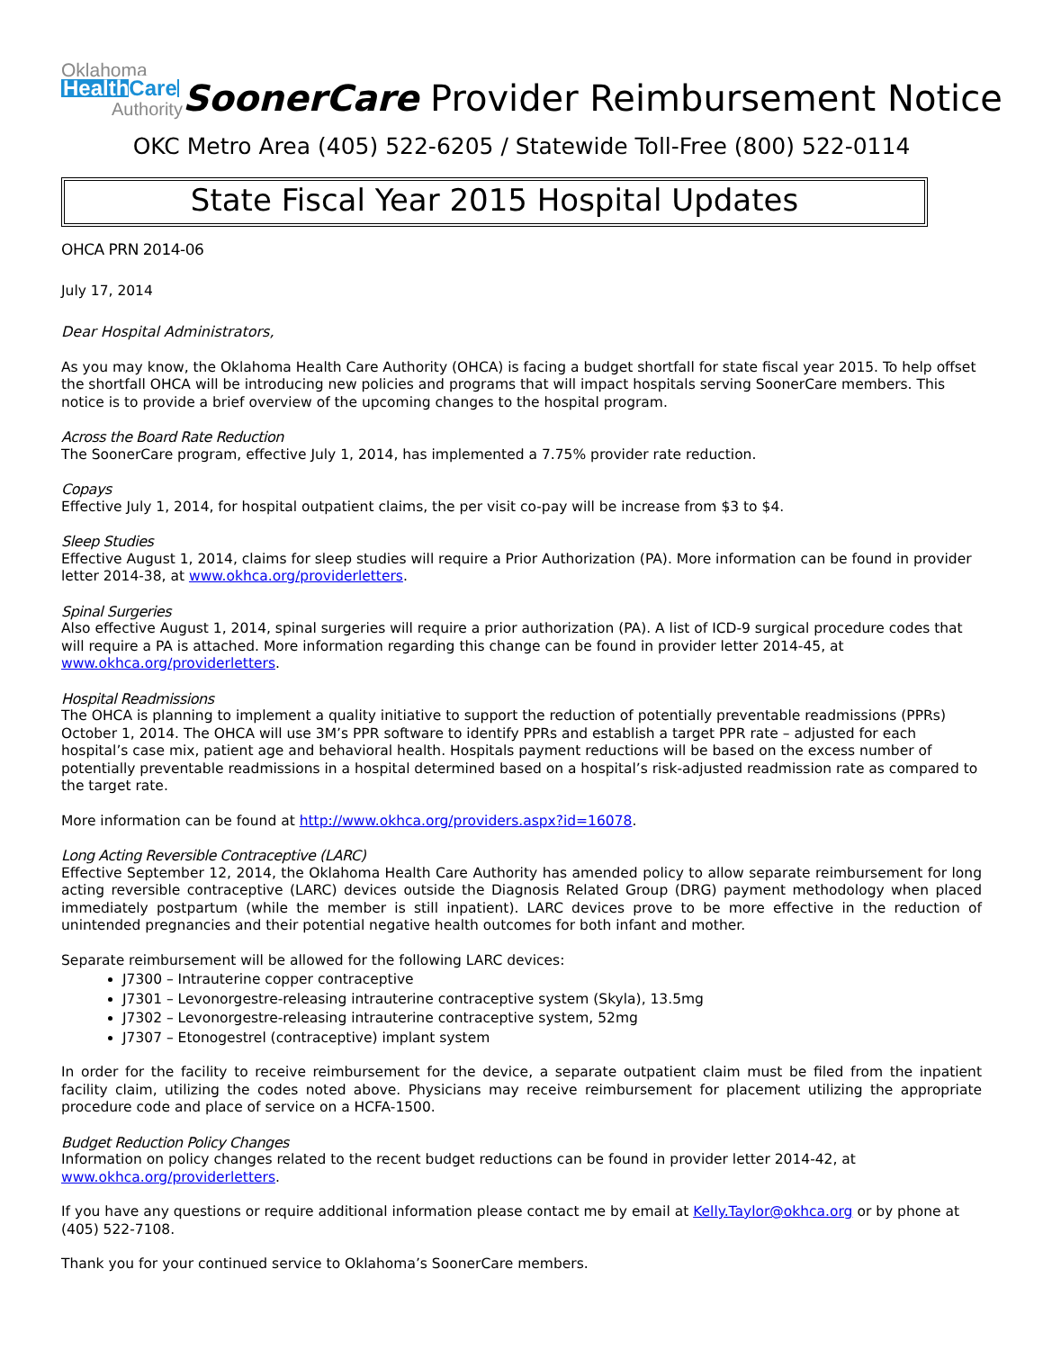Oklahoma
HealthCare
Authority
SoonerCare Provider Reimbursement Notice
OKC Metro Area (405) 522-6205 / Statewide Toll-Free (800) 522-0114
State Fiscal Year 2015 Hospital Updates
OHCA PRN 2014-06
July 17, 2014
Dear Hospital Administrators,
As you may know, the Oklahoma Health Care Authority (OHCA) is facing a budget shortfall for state fiscal year 2015. To help offset the shortfall OHCA will be introducing new policies and programs that will impact hospitals serving SoonerCare members. This notice is to provide a brief overview of the upcoming changes to the hospital program.
Across the Board Rate Reduction
The SoonerCare program, effective July 1, 2014, has implemented a 7.75% provider rate reduction.
Copays
Effective July 1, 2014, for hospital outpatient claims, the per visit co-pay will be increase from $3 to $4.
Sleep Studies
Effective August 1, 2014, claims for sleep studies will require a Prior Authorization (PA). More information can be found in provider letter 2014-38, at www.okhca.org/providerletters.
Spinal Surgeries
Also effective August 1, 2014, spinal surgeries will require a prior authorization (PA). A list of ICD-9 surgical procedure codes that will require a PA is attached. More information regarding this change can be found in provider letter 2014-45, at www.okhca.org/providerletters.
Hospital Readmissions
The OHCA is planning to implement a quality initiative to support the reduction of potentially preventable readmissions (PPRs) October 1, 2014. The OHCA will use 3M’s PPR software to identify PPRs and establish a target PPR rate – adjusted for each hospital’s case mix, patient age and behavioral health. Hospitals payment reductions will be based on the excess number of potentially preventable readmissions in a hospital determined based on a hospital’s risk-adjusted readmission rate as compared to the target rate.
More information can be found at http://www.okhca.org/providers.aspx?id=16078.
Long Acting Reversible Contraceptive (LARC)
Effective September 12, 2014, the Oklahoma Health Care Authority has amended policy to allow separate reimbursement for long acting reversible contraceptive (LARC) devices outside the Diagnosis Related Group (DRG) payment methodology when placed immediately postpartum (while the member is still inpatient). LARC devices prove to be more effective in the reduction of unintended pregnancies and their potential negative health outcomes for both infant and mother.
Separate reimbursement will be allowed for the following LARC devices:
J7300 – Intrauterine copper contraceptive
J7301 – Levonorgestre-releasing intrauterine contraceptive system (Skyla), 13.5mg
J7302 – Levonorgestre-releasing intrauterine contraceptive system, 52mg
J7307 – Etonogestrel (contraceptive) implant system
In order for the facility to receive reimbursement for the device, a separate outpatient claim must be filed from the inpatient facility claim, utilizing the codes noted above. Physicians may receive reimbursement for placement utilizing the appropriate procedure code and place of service on a HCFA-1500.
Budget Reduction Policy Changes
Information on policy changes related to the recent budget reductions can be found in provider letter 2014-42, at www.okhca.org/providerletters.
If you have any questions or require additional information please contact me by email at Kelly.Taylor@okhca.org or by phone at (405) 522-7108.
Thank you for your continued service to Oklahoma’s SoonerCare members.